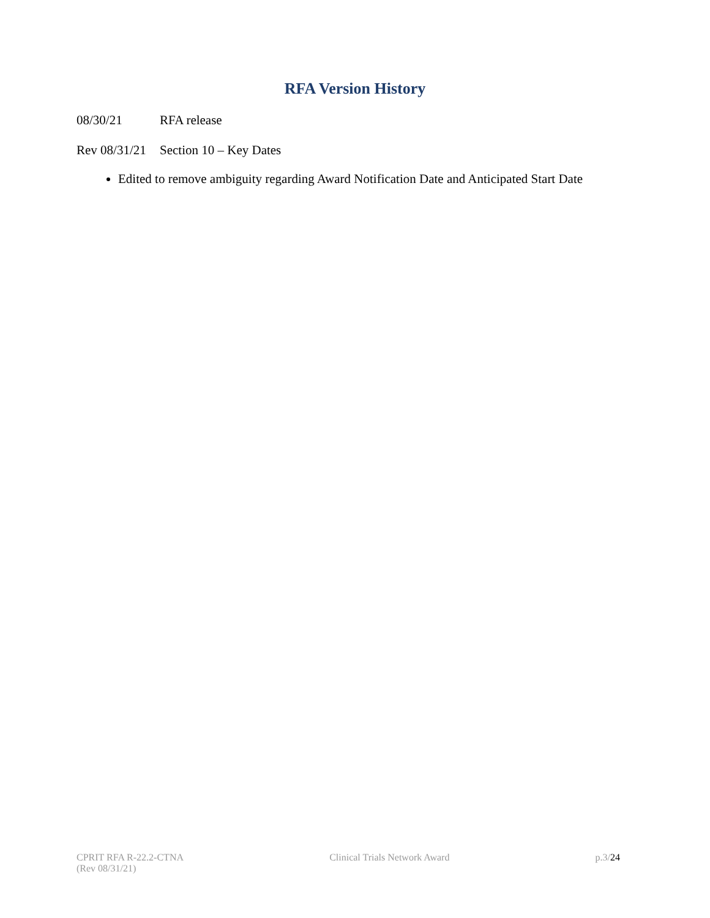RFA Version History
08/30/21 RFA release
Rev 08/31/21 Section 10 – Key Dates
Edited to remove ambiguity regarding Award Notification Date and Anticipated Start Date
CPRIT RFA R-22.2-CTNA
(Rev 08/31/21)
Clinical Trials Network Award p.3/24